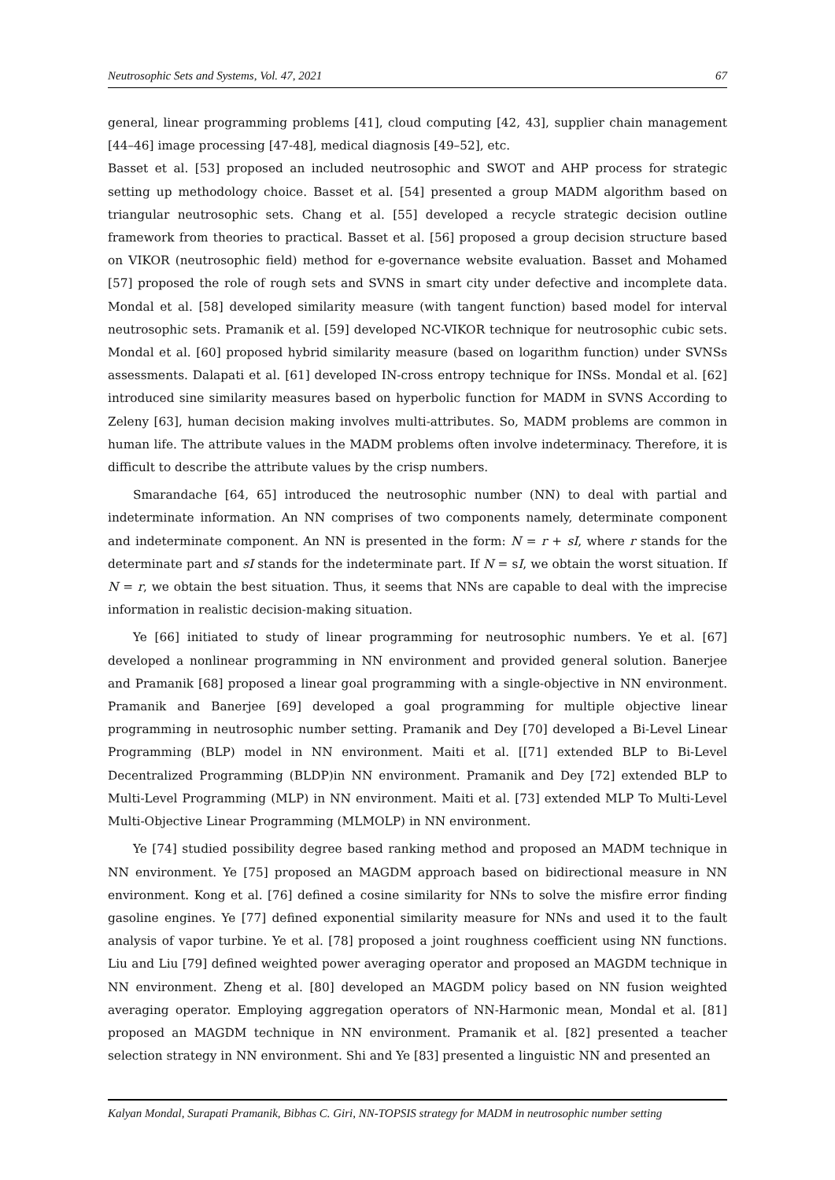Neutrosophic Sets and Systems, Vol. 47, 2021 67
general, linear programming problems [41], cloud computing [42, 43], supplier chain management [44–46] image processing [47-48], medical diagnosis [49–52], etc.
Basset et al. [53] proposed an included neutrosophic and SWOT and AHP process for strategic setting up methodology choice. Basset et al. [54] presented a group MADM algorithm based on triangular neutrosophic sets. Chang et al. [55] developed a recycle strategic decision outline framework from theories to practical. Basset et al. [56] proposed a group decision structure based on VIKOR (neutrosophic field) method for e-governance website evaluation. Basset and Mohamed [57] proposed the role of rough sets and SVNS in smart city under defective and incomplete data. Mondal et al. [58] developed similarity measure (with tangent function) based model for interval neutrosophic sets. Pramanik et al. [59] developed NC-VIKOR technique for neutrosophic cubic sets. Mondal et al. [60] proposed hybrid similarity measure (based on logarithm function) under SVNSs assessments. Dalapati et al. [61] developed IN-cross entropy technique for INSs. Mondal et al. [62] introduced sine similarity measures based on hyperbolic function for MADM in SVNS According to Zeleny [63], human decision making involves multi-attributes. So, MADM problems are common in human life. The attribute values in the MADM problems often involve indeterminacy. Therefore, it is difficult to describe the attribute values by the crisp numbers.
Smarandache [64, 65] introduced the neutrosophic number (NN) to deal with partial and indeterminate information. An NN comprises of two components namely, determinate component and indeterminate component. An NN is presented in the form: N = r + sI, where r stands for the determinate part and sI stands for the indeterminate part. If N = sI, we obtain the worst situation. If N = r, we obtain the best situation. Thus, it seems that NNs are capable to deal with the imprecise information in realistic decision-making situation.
Ye [66] initiated to study of linear programming for neutrosophic numbers. Ye et al. [67] developed a nonlinear programming in NN environment and provided general solution. Banerjee and Pramanik [68] proposed a linear goal programming with a single-objective in NN environment. Pramanik and Banerjee [69] developed a goal programming for multiple objective linear programming in neutrosophic number setting. Pramanik and Dey [70] developed a Bi-Level Linear Programming (BLP) model in NN environment. Maiti et al. [[71] extended BLP to Bi-Level Decentralized Programming (BLDP)in NN environment. Pramanik and Dey [72] extended BLP to Multi-Level Programming (MLP) in NN environment. Maiti et al. [73] extended MLP To Multi-Level Multi-Objective Linear Programming (MLMOLP) in NN environment.
Ye [74] studied possibility degree based ranking method and proposed an MADM technique in NN environment. Ye [75] proposed an MAGDM approach based on bidirectional measure in NN environment. Kong et al. [76] defined a cosine similarity for NNs to solve the misfire error finding gasoline engines. Ye [77] defined exponential similarity measure for NNs and used it to the fault analysis of vapor turbine. Ye et al. [78] proposed a joint roughness coefficient using NN functions. Liu and Liu [79] defined weighted power averaging operator and proposed an MAGDM technique in NN environment. Zheng et al. [80] developed an MAGDM policy based on NN fusion weighted averaging operator. Employing aggregation operators of NN-Harmonic mean, Mondal et al. [81] proposed an MAGDM technique in NN environment. Pramanik et al. [82] presented a teacher selection strategy in NN environment. Shi and Ye [83] presented a linguistic NN and presented an
Kalyan Mondal, Surapati Pramanik, Bibhas C. Giri, NN-TOPSIS strategy for MADM in neutrosophic number setting